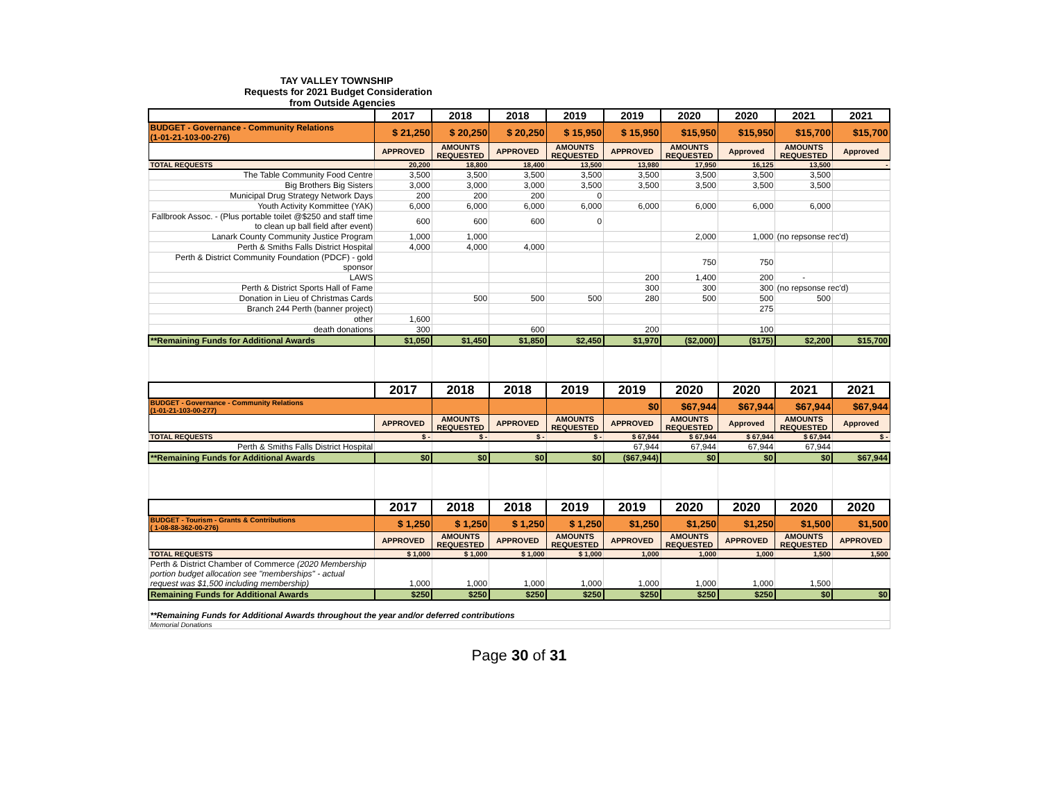| TAY VALLEY TOWNSHIP | | | | | | | | | |
| Requests for 2021 Budget Consideration | | | | | | | | | |
| from Outside Agencies | | | | | | | | | |
| | 2017 | 2018 | 2018 | 2019 | 2019 | 2020 | 2020 | 2021 | 2021 |
| BUDGET - Governance - Community Relations (1-01-21-103-00-276) | $ 21,250 | $ 20,250 | $ 20,250 | $ 15,950 | $ 15,950 | $15,950 | $15,950 | $15,700 | $15,700 |
| | APPROVED | AMOUNTS REQUESTED | APPROVED | AMOUNTS REQUESTED | APPROVED | AMOUNTS REQUESTED | Approved | AMOUNTS REQUESTED | Approved |
| TOTAL REQUESTS | 20,200 | 18,800 | 18,400 | 13,500 | 13,980 | 17,950 | 16,125 | 13,500 | - |
| The Table Community Food Centre | 3,500 | 3,500 | 3,500 | 3,500 | 3,500 | 3,500 | 3,500 | 3,500 | |
| Big Brothers Big Sisters | 3,000 | 3,000 | 3,000 | 3,500 | 3,500 | 3,500 | 3,500 | 3,500 | |
| Municipal Drug Strategy Network Days | 200 | 200 | 200 | 0 | | | | | |
| Youth Activity Kommittee (YAK) | 6,000 | 6,000 | 6,000 | 6,000 | 6,000 | 6,000 | 6,000 | 6,000 | |
| Fallbrook Assoc. - (Plus portable toilet @$250 and staff time to clean up ball field after event) | 600 | 600 | 600 | 0 | | | | | |
| Lanark County Community Justice Program | 1,000 | 1,000 | | | | 2,000 | 1,000 | (no repsonse rec'd) | |
| Perth & Smiths Falls District Hospital | 4,000 | 4,000 | 4,000 | | | | | | |
| Perth & District Community Foundation (PDCF) - gold sponsor | | | | | | 750 | 750 | | |
| LAWS | | | | | 200 | 1,400 | 200 | - | |
| Perth & District Sports Hall of Fame | | | | | 300 | 300 | 300 | (no repsonse rec'd) | |
| Donation in Lieu of Christmas Cards | | 500 | 500 | 500 | 280 | 500 | 500 | 500 | |
| Branch 244 Perth (banner project) | | | | | | | 275 | | |
| other | 1,600 | | | | | | | | |
| death donations | 300 | | 600 | | 200 | | 100 | | |
| **Remaining Funds for Additional Awards | $1,050 | $1,450 | $1,850 | $2,450 | $1,970 | ($2,000) | ($175) | $2,200 | $15,700 |
| | 2017 | 2018 | 2018 | 2019 | 2019 | 2020 | 2020 | 2021 | 2021 |
| BUDGET - Governance - Community Relations (1-01-21-103-00-277) | | | | | $0 | $67,944 | $67,944 | $67,944 | $67,944 |
| | APPROVED | AMOUNTS REQUESTED | APPROVED | AMOUNTS REQUESTED | APPROVED | AMOUNTS REQUESTED | Approved | AMOUNTS REQUESTED | Approved |
| TOTAL REQUESTS | $ - | $ - | $ - | $ - | $ 67,944 | $ 67,944 | $ 67,944 | $ 67,944 | $ - |
| Perth & Smiths Falls District Hospital | | | | | 67,944 | 67,944 | 67,944 | 67,944 | |
| **Remaining Funds for Additional Awards | $0 | $0 | $0 | $0 | ($67,944) | $0 | $0 | $0 | $67,944 |
| | 2017 | 2018 | 2018 | 2019 | 2019 | 2020 | 2020 | 2020 | 2020 |
| BUDGET - Tourism - Grants & Contributions ( 1-08-88-362-00-276) | $ 1,250 | $ 1,250 | $ 1,250 | $ 1,250 | $1,250 | $1,250 | $1,250 | $1,500 | $1,500 |
| | APPROVED | AMOUNTS REQUESTED | APPROVED | AMOUNTS REQUESTED | APPROVED | AMOUNTS REQUESTED | APPROVED | AMOUNTS REQUESTED | APPROVED |
| TOTAL REQUESTS | $ 1,000 | $ 1,000 | $ 1,000 | $ 1,000 | 1,000 | 1,000 | 1,000 | 1,500 | 1,500 |
| Perth & District Chamber of Commerce (2020 Membership portion budget allocation see "memberships" - actual request was $1,500 including membership) | 1,000 | 1,000 | 1,000 | 1,000 | 1,000 | 1,000 | 1,000 | 1,500 | |
| Remaining Funds for Additional Awards | $250 | $250 | $250 | $250 | $250 | $250 | $250 | $0 | $0 |
| **Remaining Funds for Additional Awards throughout the year and/or deferred contributions | | | | | | | | | |
| Memorial Donations | | | | | | | | | |
Page 30 of 31